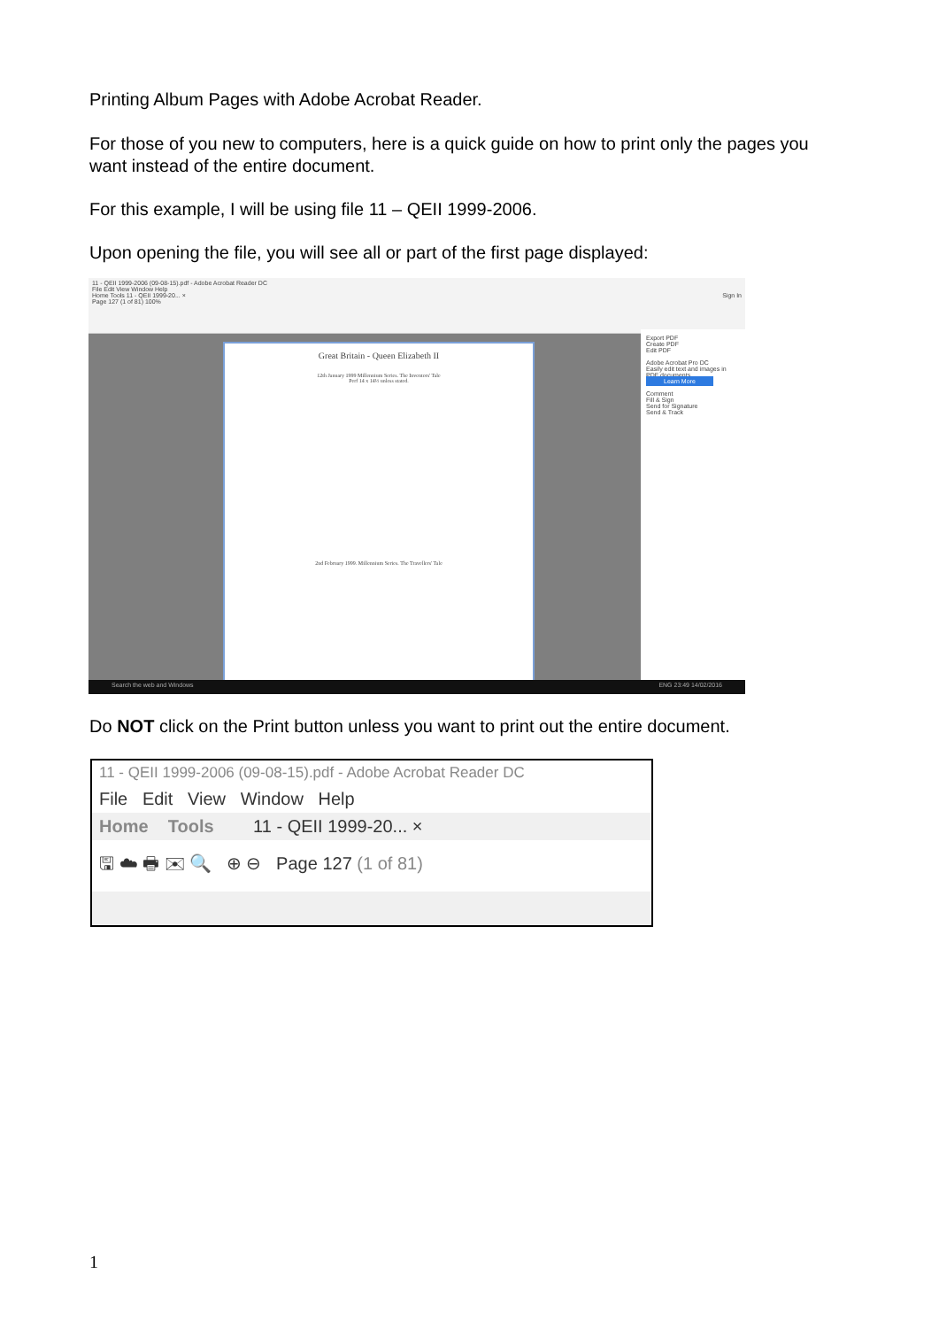Printing Album Pages with Adobe Acrobat Reader.
For those of you new to computers, here is a quick guide on how to print only the pages you want instead of the entire document.
For this example, I will be using file 11 – QEII 1999-2006.
Upon opening the file, you will see all or part of the first page displayed:
11 - QEII 1999-2006 (09-08-15).pdf - Adobe Acrobat Reader DC
File Edit View Window Help
Home Tools 11 - QEII 1999-20... × Sign In
Page 127 (1 of 81) 100%
Great Britain - Queen Elizabeth II
12th January 1999 Millennium Series. The Inventors' Tale
Perf 14 x 14½ unless stated.
2nd February 1999. Millennium Series. The Travellers' Tale
Export PDF
Create PDF
Edit PDF
Adobe Acrobat Pro DC
Easily edit text and images in PDF documents
Learn More
Comment
Fill & Sign
Send for Signature
Send & Track
Search the web and Windows ENG 23:49 14/02/2016
Do NOT click on the Print button unless you want to print out the entire document.
11 - QEII 1999-2006 (09-08-15).pdf - Adobe Acrobat Reader DC
File Edit View Window Help
Home Tools 11 - QEII 1999-20... ×
🖫 ☁ 🖶 ✉ 🔍 ⊕ ⊖ Page 127 (1 of 81)
1